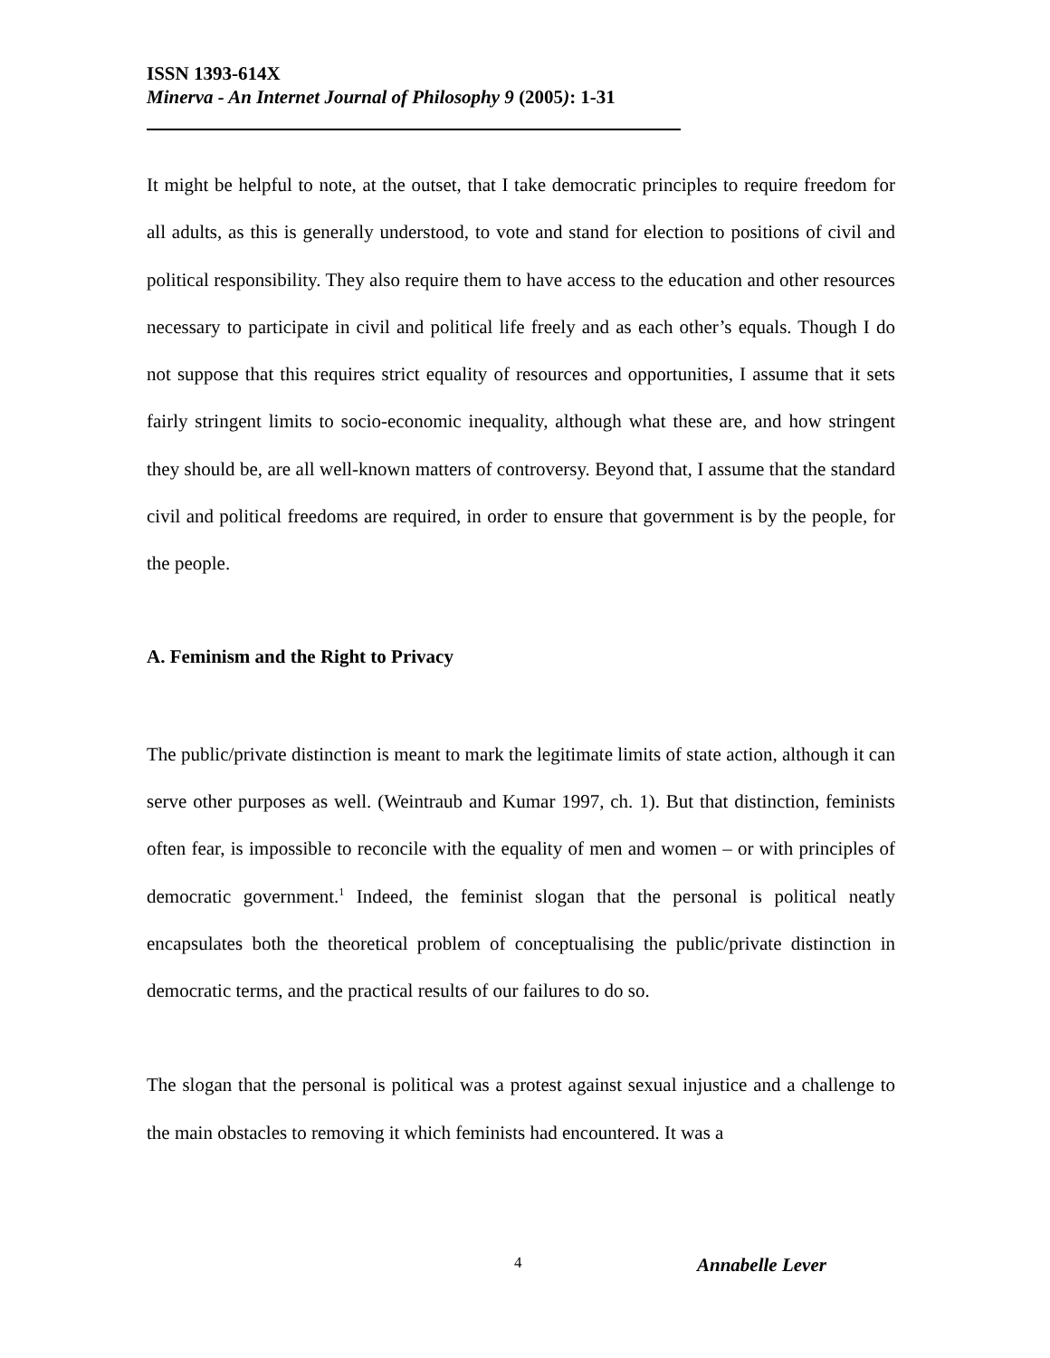ISSN 1393-614X
Minerva - An Internet Journal of Philosophy 9 (2005): 1-31
It might be helpful to note, at the outset, that I take democratic principles to require freedom for all adults, as this is generally understood, to vote and stand for election to positions of civil and political responsibility. They also require them to have access to the education and other resources necessary to participate in civil and political life freely and as each other’s equals. Though I do not suppose that this requires strict equality of resources and opportunities, I assume that it sets fairly stringent limits to socio-economic inequality, although what these are, and how stringent they should be, are all well-known matters of controversy. Beyond that, I assume that the standard civil and political freedoms are required, in order to ensure that government is by the people, for the people.
A. Feminism and the Right to Privacy
The public/private distinction is meant to mark the legitimate limits of state action, although it can serve other purposes as well. (Weintraub and Kumar 1997, ch. 1). But that distinction, feminists often fear, is impossible to reconcile with the equality of men and women – or with principles of democratic government.<sup>1</sup> Indeed, the feminist slogan that the personal is political neatly encapsulates both the theoretical problem of conceptualising the public/private distinction in democratic terms, and the practical results of our failures to do so.
The slogan that the personal is political was a protest against sexual injustice and a challenge to the main obstacles to removing it which feminists had encountered. It was a
4 Annabelle Lever